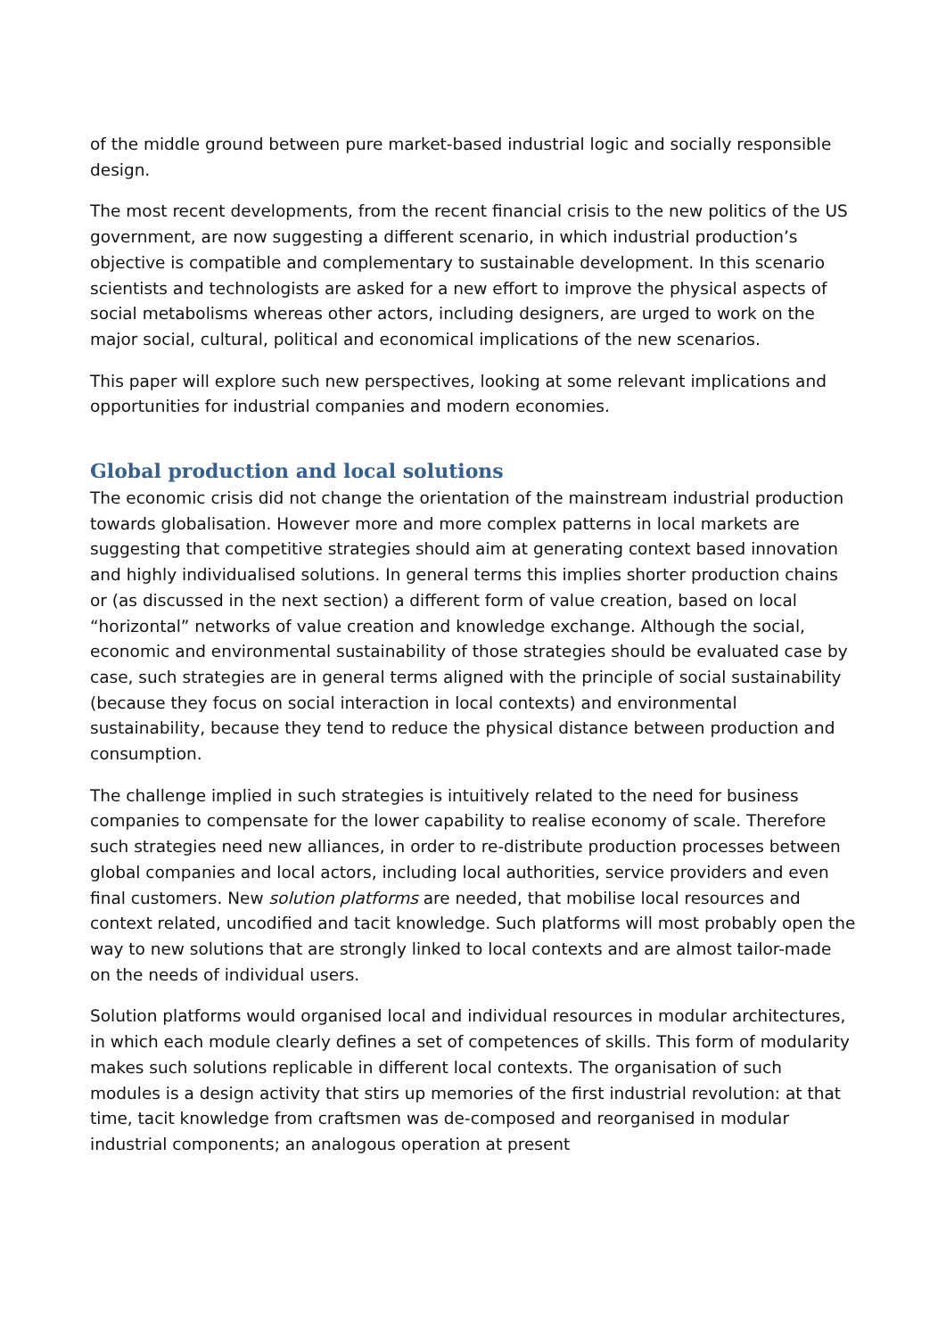of the middle ground between pure market-based industrial logic and socially responsible design.
The most recent developments, from the recent financial crisis to the new politics of the US government, are now suggesting a different scenario, in which industrial production’s objective is compatible and complementary to sustainable development. In this scenario scientists and technologists are asked for a new effort to improve the physical aspects of social metabolisms whereas other actors, including designers, are urged to work on the major social, cultural, political and economical implications of the new scenarios.
This paper will explore such new perspectives, looking at some relevant implications and opportunities for industrial companies and modern economies.
Global production and local solutions
The economic crisis did not change the orientation of the mainstream industrial production towards globalisation. However more and more complex patterns in local markets are suggesting that competitive strategies should aim at generating context based innovation and highly individualised solutions. In general terms this implies shorter production chains or (as discussed in the next section) a different form of value creation, based on local “horizontal” networks of value creation and knowledge exchange. Although the social, economic and environmental sustainability of those strategies should be evaluated case by case, such strategies are in general terms aligned with the principle of social sustainability (because they focus on social interaction in local contexts) and environmental sustainability, because they tend to reduce the physical distance between production and consumption.
The challenge implied in such strategies is intuitively related to the need for business companies to compensate for the lower capability to realise economy of scale. Therefore such strategies need new alliances, in order to re-distribute production processes between global companies and local actors, including local authorities, service providers and even final customers. New solution platforms are needed, that mobilise local resources and context related, uncodified and tacit knowledge. Such platforms will most probably open the way to new solutions that are strongly linked to local contexts and are almost tailor-made on the needs of individual users.
Solution platforms would organised local and individual resources in modular architectures, in which each module clearly defines a set of competences of skills. This form of modularity makes such solutions replicable in different local contexts. The organisation of such modules is a design activity that stirs up memories of the first industrial revolution: at that time, tacit knowledge from craftsmen was de-composed and reorganised in modular industrial components; an analogous operation at present